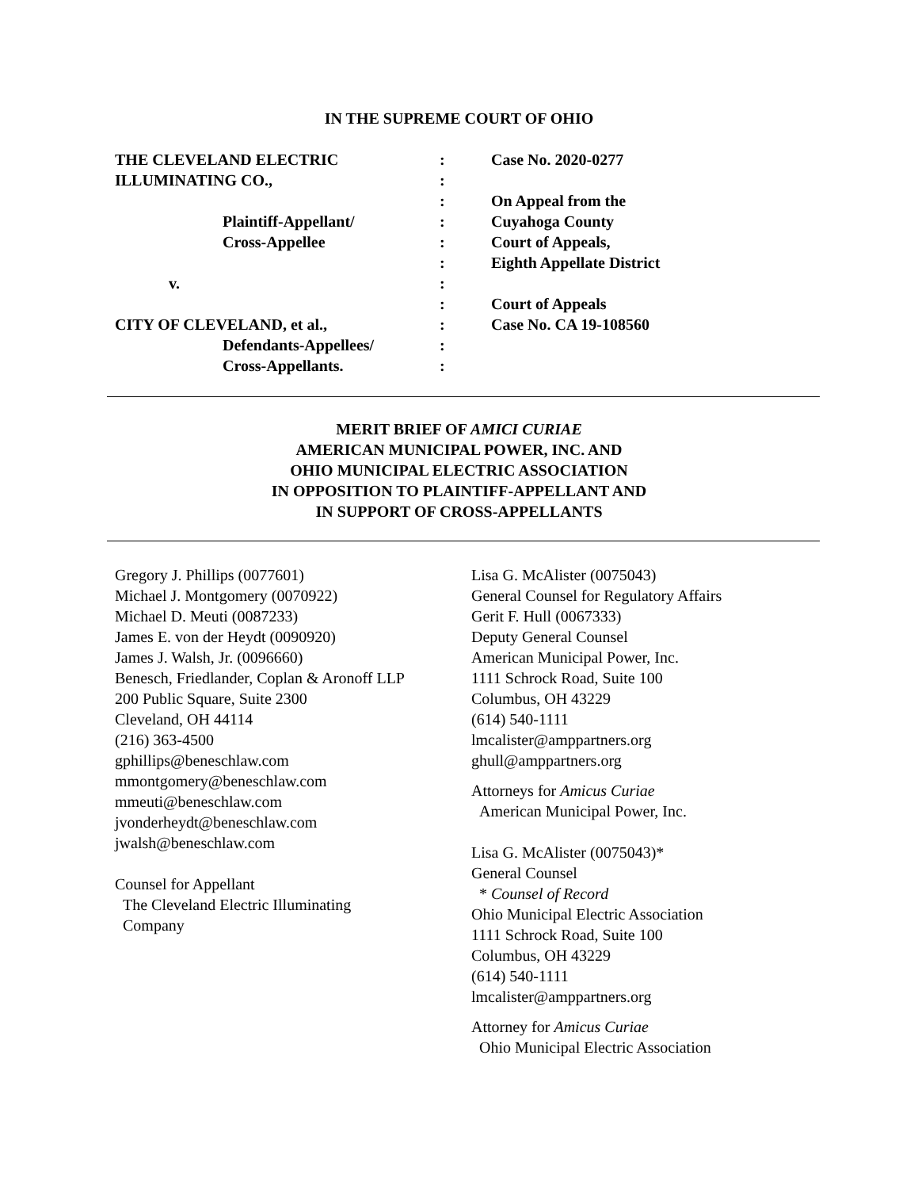IN THE SUPREME COURT OF OHIO
| THE CLEVELAND ELECTRIC ILLUMINATING CO., Plaintiff-Appellant/ Cross-Appellee v. CITY OF CLEVELAND, et al., Defendants-Appellees/ Cross-Appellants. | : : : : : : : : : : : | Case No. 2020-0277 On Appeal from the Cuyahoga County Court of Appeals, Eighth Appellate District Court of Appeals Case No. CA 19-108560 |
MERIT BRIEF OF AMICI CURIAE
AMERICAN MUNICIPAL POWER, INC. AND
OHIO MUNICIPAL ELECTRIC ASSOCIATION
IN OPPOSITION TO PLAINTIFF-APPELLANT AND
IN SUPPORT OF CROSS-APPELLANTS
Gregory J. Phillips (0077601)
Michael J. Montgomery (0070922)
Michael D. Meuti (0087233)
James E. von der Heydt (0090920)
James J. Walsh, Jr. (0096660)
Benesch, Friedlander, Coplan & Aronoff LLP
200 Public Square, Suite 2300
Cleveland, OH 44114
(216) 363-4500
gphillips@beneschlaw.com
mmontgomery@beneschlaw.com
mmeuti@beneschlaw.com
jvonderheydt@beneschlaw.com
jwalsh@beneschlaw.com
Counsel for Appellant
The Cleveland Electric Illuminating
Company
Lisa G. McAlister (0075043)
General Counsel for Regulatory Affairs
Gerit F. Hull (0067333)
Deputy General Counsel
American Municipal Power, Inc.
1111 Schrock Road, Suite 100
Columbus, OH 43229
(614) 540-1111
lmcalister@amppartners.org
ghull@amppartners.org
Attorneys for Amicus Curiae
American Municipal Power, Inc.
Lisa G. McAlister (0075043)*
General Counsel
* Counsel of Record
Ohio Municipal Electric Association
1111 Schrock Road, Suite 100
Columbus, OH 43229
(614) 540-1111
lmcalister@amppartners.org
Attorney for Amicus Curiae
Ohio Municipal Electric Association